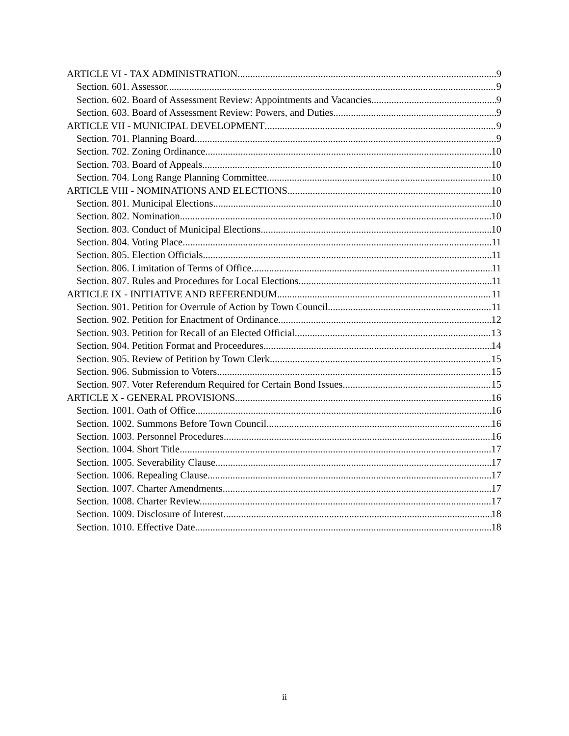ARTICLE VI - TAX ADMINISTRATION 9
Section. 601. Assessor. 9
Section. 602. Board of Assessment Review: Appointments and Vacancies. 9
Section. 603. Board of Assessment Review: Powers, and Duties. 9
ARTICLE VII - MUNICIPAL DEVELOPMENT 9
Section. 701. Planning Board. 9
Section. 702. Zoning Ordinance. 10
Section. 703. Board of Appeals. 10
Section. 704. Long Range Planning Committee 10
ARTICLE VIII - NOMINATIONS AND ELECTIONS 10
Section. 801. Municipal Elections. 10
Section. 802. Nomination. 10
Section. 803. Conduct of Municipal Elections. 10
Section. 804. Voting Place. 11
Section. 805. Election Officials. 11
Section. 806. Limitation of Terms of Office. 11
Section. 807. Rules and Procedures for Local Elections. 11
ARTICLE IX - INITIATIVE AND REFERENDUM 11
Section. 901. Petition for Overrule of Action by Town Council 11
Section. 902. Petition for Enactment of Ordinance. 12
Section. 903. Petition for Recall of an Elected Official 13
Section. 904. Petition Format and Proceedures. 14
Section. 905. Review of Petition by Town Clerk. 15
Section. 906. Submission to Voters 15
Section. 907. Voter Referendum Required for Certain Bond Issues. 15
ARTICLE X - GENERAL PROVISIONS 16
Section. 1001. Oath of Office. 16
Section. 1002. Summons Before Town Council. 16
Section. 1003. Personnel Procedures 16
Section. 1004. Short Title. 17
Section. 1005. Severability Clause. 17
Section. 1006. Repealing Clause. 17
Section. 1007. Charter Amendments. 17
Section. 1008. Charter Review. 17
Section. 1009. Disclosure of Interest 18
Section. 1010. Effective Date. 18
ii